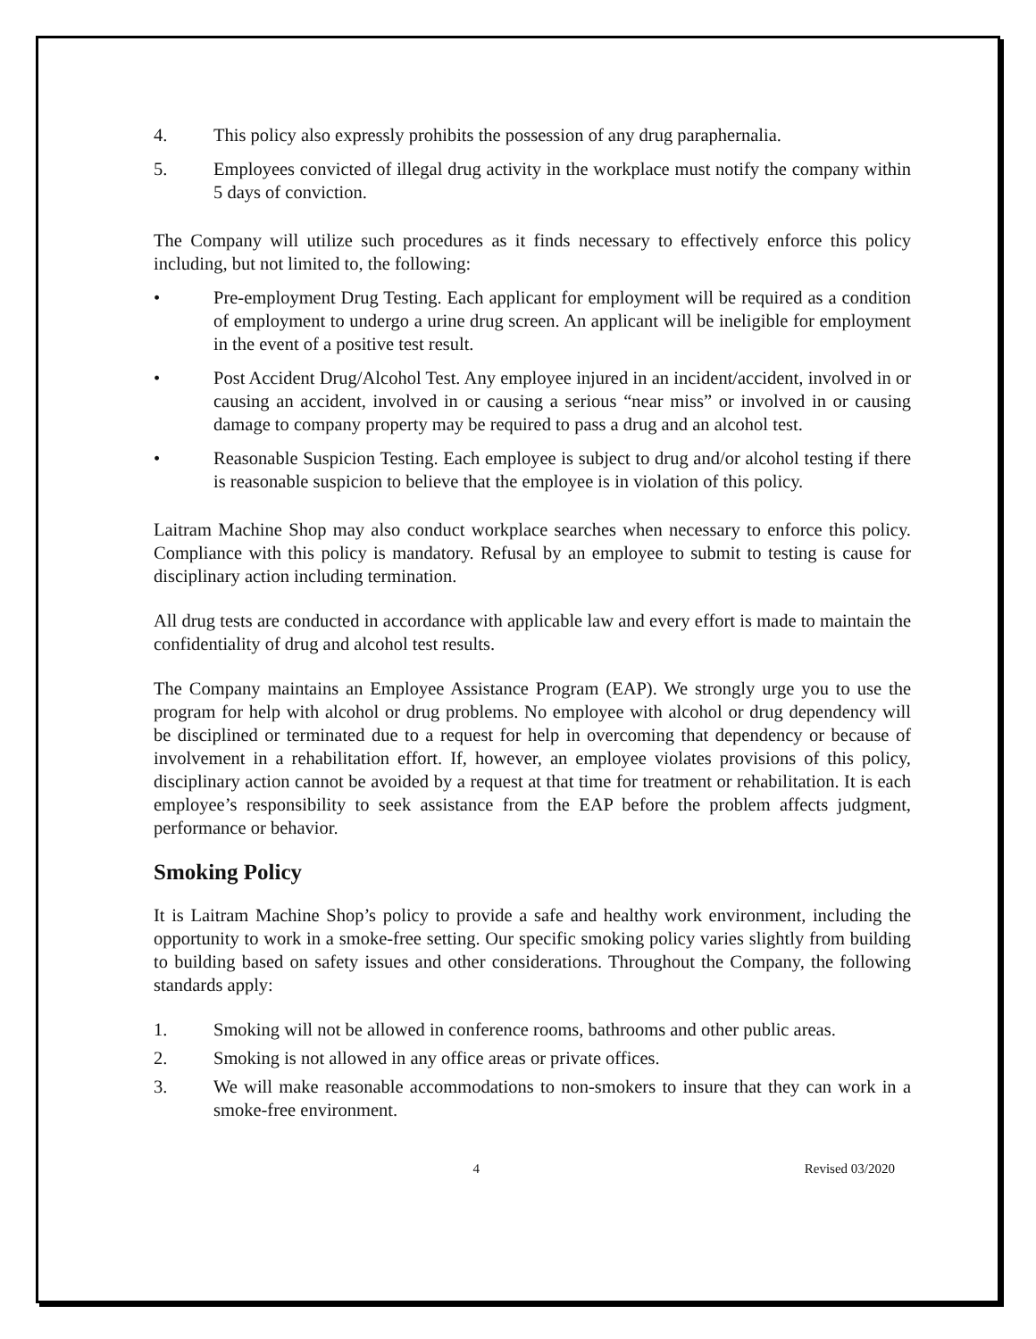4. This policy also expressly prohibits the possession of any drug paraphernalia.
5. Employees convicted of illegal drug activity in the workplace must notify the company within 5 days of conviction.
The Company will utilize such procedures as it finds necessary to effectively enforce this policy including, but not limited to, the following:
• Pre-employment Drug Testing. Each applicant for employment will be required as a condition of employment to undergo a urine drug screen. An applicant will be ineligible for employment in the event of a positive test result.
• Post Accident Drug/Alcohol Test. Any employee injured in an incident/accident, involved in or causing an accident, involved in or causing a serious “near miss” or involved in or causing damage to company property may be required to pass a drug and an alcohol test.
• Reasonable Suspicion Testing. Each employee is subject to drug and/or alcohol testing if there is reasonable suspicion to believe that the employee is in violation of this policy.
Laitram Machine Shop may also conduct workplace searches when necessary to enforce this policy. Compliance with this policy is mandatory. Refusal by an employee to submit to testing is cause for disciplinary action including termination.
All drug tests are conducted in accordance with applicable law and every effort is made to maintain the confidentiality of drug and alcohol test results.
The Company maintains an Employee Assistance Program (EAP). We strongly urge you to use the program for help with alcohol or drug problems. No employee with alcohol or drug dependency will be disciplined or terminated due to a request for help in overcoming that dependency or because of involvement in a rehabilitation effort. If, however, an employee violates provisions of this policy, disciplinary action cannot be avoided by a request at that time for treatment or rehabilitation. It is each employee’s responsibility to seek assistance from the EAP before the problem affects judgment, performance or behavior.
Smoking Policy
It is Laitram Machine Shop’s policy to provide a safe and healthy work environment, including the opportunity to work in a smoke-free setting. Our specific smoking policy varies slightly from building to building based on safety issues and other considerations. Throughout the Company, the following standards apply:
1. Smoking will not be allowed in conference rooms, bathrooms and other public areas.
2. Smoking is not allowed in any office areas or private offices.
3. We will make reasonable accommodations to non-smokers to insure that they can work in a smoke-free environment.
4 Revised 03/2020